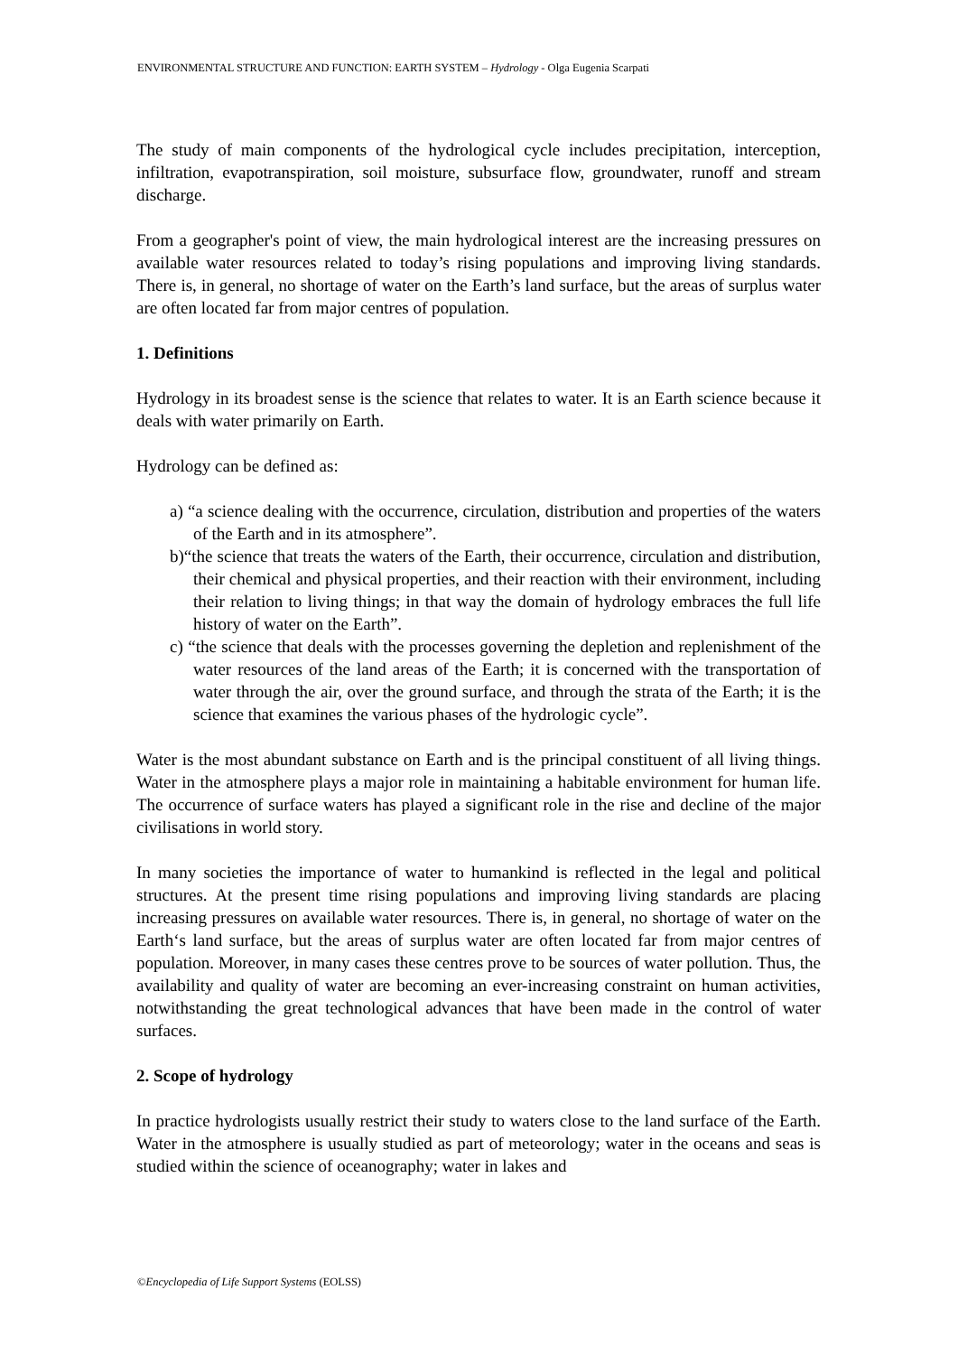ENVIRONMENTAL STRUCTURE AND FUNCTION: EARTH SYSTEM – Hydrology - Olga Eugenia Scarpati
The study of main components of the hydrological cycle includes precipitation, interception, infiltration, evapotranspiration, soil moisture, subsurface flow, groundwater, runoff and stream discharge.
From a geographer's point of view, the main hydrological interest are the increasing pressures on available water resources related to today’s rising populations and improving living standards. There is, in general, no shortage of water on the Earth’s land surface, but the areas of surplus water are often located far from major centres of population.
1. Definitions
Hydrology in its broadest sense is the science that relates to water. It is an Earth science because it deals with water primarily on Earth.
Hydrology can be defined as:
a) “a science dealing with the occurrence, circulation, distribution and properties of the waters of the Earth and in its atmosphere”.
b)“the science that treats the waters of the Earth, their occurrence, circulation and distribution, their chemical and physical properties, and their reaction with their environment, including their relation to living things; in that way the domain of hydrology embraces the full life history of water on the Earth”.
c) “the science that deals with the processes governing the depletion and replenishment of the water resources of the land areas of the Earth; it is concerned with the transportation of water through the air, over the ground surface, and through the strata of the Earth; it is the science that examines the various phases of the hydrologic cycle”.
Water is the most abundant substance on Earth and is the principal constituent of all living things. Water in the atmosphere plays a major role in maintaining a habitable environment for human life. The occurrence of surface waters has played a significant role in the rise and decline of the major civilisations in world story.
In many societies the importance of water to humankind is reflected in the legal and political structures. At the present time rising populations and improving living standards are placing increasing pressures on available water resources. There is, in general, no shortage of water on the Earth‘s land surface, but the areas of surplus water are often located far from major centres of population. Moreover, in many cases these centres prove to be sources of water pollution. Thus, the availability and quality of water are becoming an ever-increasing constraint on human activities, notwithstanding the great technological advances that have been made in the control of water surfaces.
2. Scope of hydrology
In practice hydrologists usually restrict their study to waters close to the land surface of the Earth. Water in the atmosphere is usually studied as part of meteorology; water in the oceans and seas is studied within the science of oceanography; water in lakes and
©Encyclopedia of Life Support Systems (EOLSS)